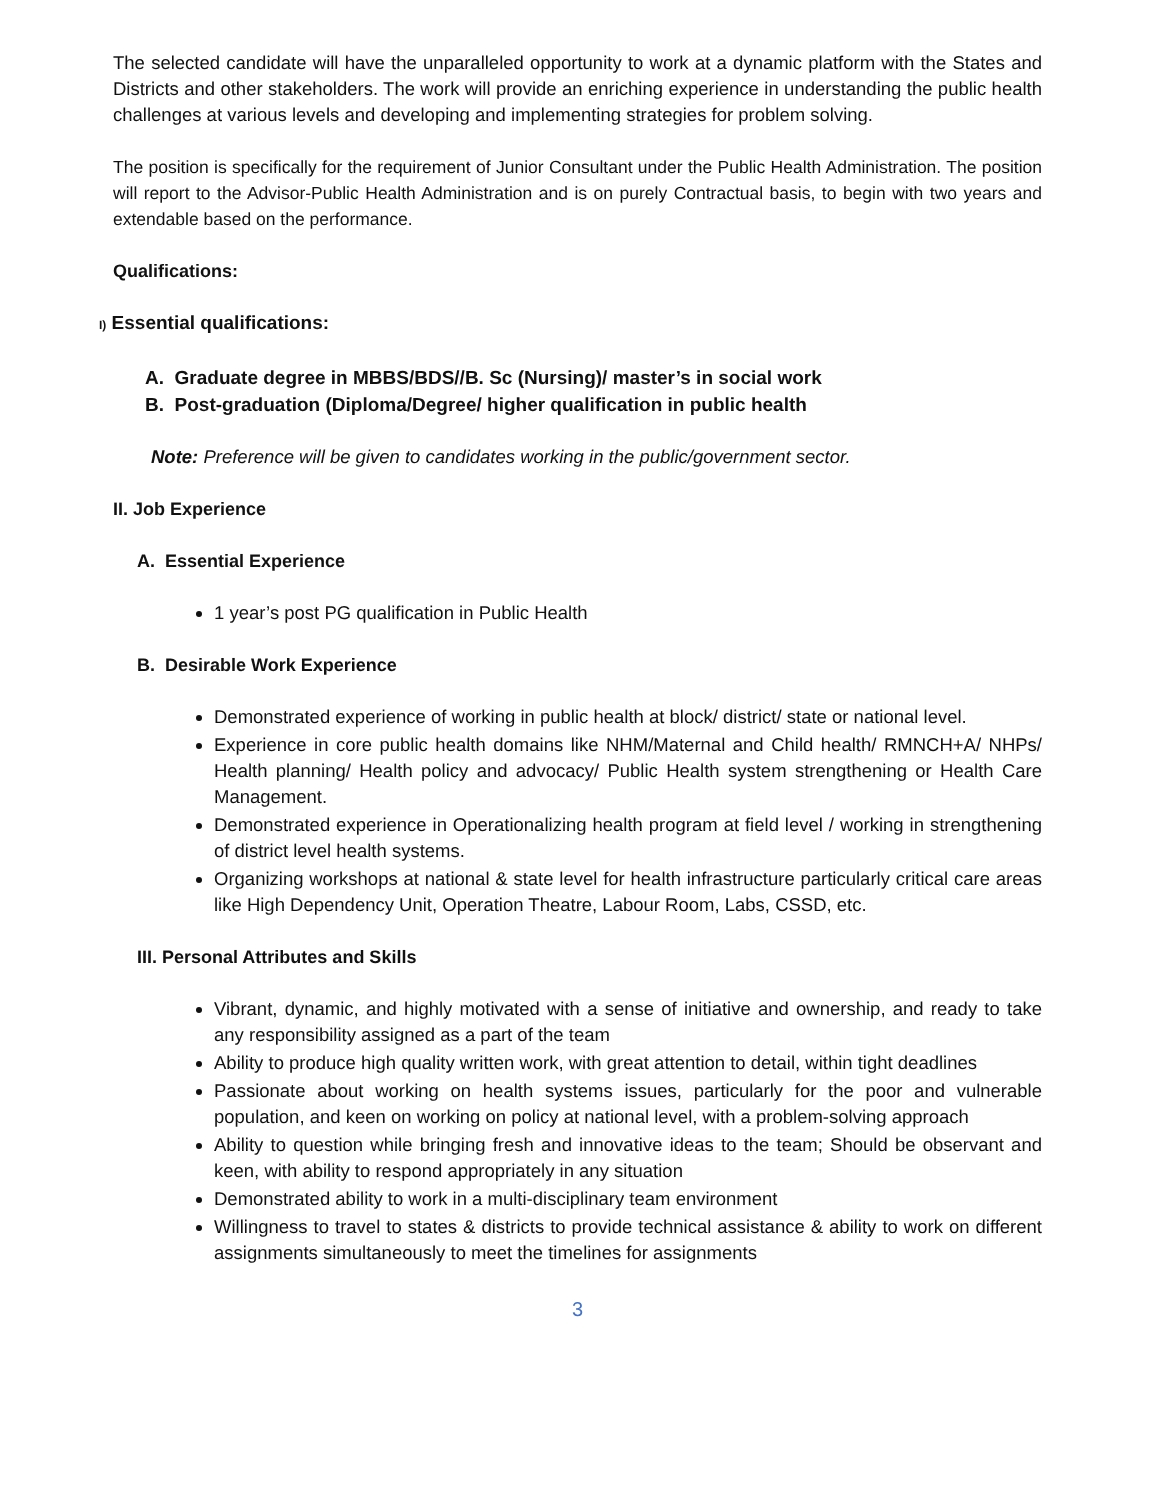The selected candidate will have the unparalleled opportunity to work at a dynamic platform with the States and Districts and other stakeholders. The work will provide an enriching experience in understanding the public health challenges at various levels and developing and implementing strategies for problem solving.
The position is specifically for the requirement of Junior Consultant under the Public Health Administration. The position will report to the Advisor-Public Health Administration and is on purely Contractual basis, to begin with two years and extendable based on the performance.
Qualifications:
I) Essential qualifications:
A. Graduate degree in MBBS/BDS//B. Sc (Nursing)/ master’s in social work
B. Post-graduation (Diploma/Degree/ higher qualification in public health
Note: Preference will be given to candidates working in the public/government sector.
II. Job Experience
A. Essential Experience
1 year’s post PG qualification in Public Health
B. Desirable Work Experience
Demonstrated experience of working in public health at block/ district/ state or national level.
Experience in core public health domains like NHM/Maternal and Child health/ RMNCH+A/ NHPs/ Health planning/ Health policy and advocacy/ Public Health system strengthening or Health Care Management.
Demonstrated experience in Operationalizing health program at field level / working in strengthening of district level health systems.
Organizing workshops at national & state level for health infrastructure particularly critical care areas like High Dependency Unit, Operation Theatre, Labour Room, Labs, CSSD, etc.
III. Personal Attributes and Skills
Vibrant, dynamic, and highly motivated with a sense of initiative and ownership, and ready to take any responsibility assigned as a part of the team
Ability to produce high quality written work, with great attention to detail, within tight deadlines
Passionate about working on health systems issues, particularly for the poor and vulnerable population, and keen on working on policy at national level, with a problem-solving approach
Ability to question while bringing fresh and innovative ideas to the team; Should be observant and keen, with ability to respond appropriately in any situation
Demonstrated ability to work in a multi-disciplinary team environment
Willingness to travel to states & districts to provide technical assistance & ability to work on different assignments simultaneously to meet the timelines for assignments
3